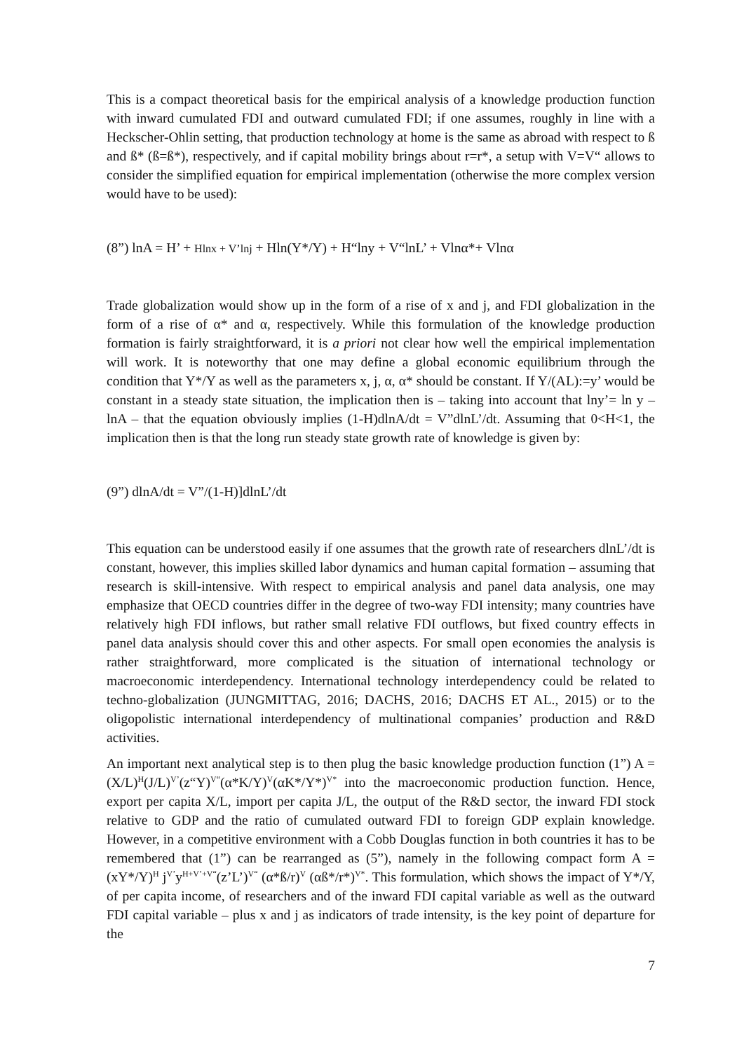This is a compact theoretical basis for the empirical analysis of a knowledge production function with inward cumulated FDI and outward cumulated FDI; if one assumes, roughly in line with a Heckscher-Ohlin setting, that production technology at home is the same as abroad with respect to ß and ß* (ß=ß*), respectively, and if capital mobility brings about r=r*, a setup with V=V“ allows to consider the simplified equation for empirical implementation (otherwise the more complex version would have to be used):
(8”) lnA = H’ + Hlnx + V’lnj + Hln(Y*/Y) + H“lny + V“lnL’ + Vlnα*+ Vlnα
Trade globalization would show up in the form of a rise of x and j, and FDI globalization in the form of a rise of α* and α, respectively. While this formulation of the knowledge production formation is fairly straightforward, it is a priori not clear how well the empirical implementation will work. It is noteworthy that one may define a global economic equilibrium through the condition that Y*/Y as well as the parameters x, j, α, α* should be constant. If Y/(AL):=y’ would be constant in a steady state situation, the implication then is – taking into account that lny’= ln y – lnA – that the equation obviously implies (1-H)dlnA/dt = V”dlnL’/dt. Assuming that 0<H<1, the implication then is that the long run steady state growth rate of knowledge is given by:
(9”) dlnA/dt = V”/(1-H)]dlnL’/dt
This equation can be understood easily if one assumes that the growth rate of researchers dlnL’/dt is constant, however, this implies skilled labor dynamics and human capital formation – assuming that research is skill-intensive. With respect to empirical analysis and panel data analysis, one may emphasize that OECD countries differ in the degree of two-way FDI intensity; many countries have relatively high FDI inflows, but rather small relative FDI outflows, but fixed country effects in panel data analysis should cover this and other aspects. For small open economies the analysis is rather straightforward, more complicated is the situation of international technology or macroeconomic interdependency. International technology interdependency could be related to techno-globalization (JUNGMITTAG, 2016; DACHS, 2016; DACHS ET AL., 2015) or to the oligopolistic international interdependency of multinational companies’ production and R&D activities.
An important next analytical step is to then plug the basic knowledge production function (1”) A = (X/L)<sup>H</sup>(J/L)<sup>V’</sup>(z“Y)<sup>V“</sup>(α*K/Y)<sup>V</sup>(αK*/Y*)<sup>V*</sup> into the macroeconomic production function. Hence, export per capita X/L, import per capita J/L, the output of the R&D sector, the inward FDI stock relative to GDP and the ratio of cumulated outward FDI to foreign GDP explain knowledge. However, in a competitive environment with a Cobb Douglas function in both countries it has to be remembered that (1”) can be rearranged as (5”), namely in the following compact form A = (xY*/Y)<sup>H</sup> j<sup>V’</sup>y<sup>H+V’+V“</sup>(z’L’)<sup>V“</sup> (α*ß/r)<sup>V</sup> (αß*/r*)<sup>V*</sup>. This formulation, which shows the impact of Y*/Y, of per capita income, of researchers and of the inward FDI capital variable as well as the outward FDI capital variable – plus x and j as indicators of trade intensity, is the key point of departure for the
7